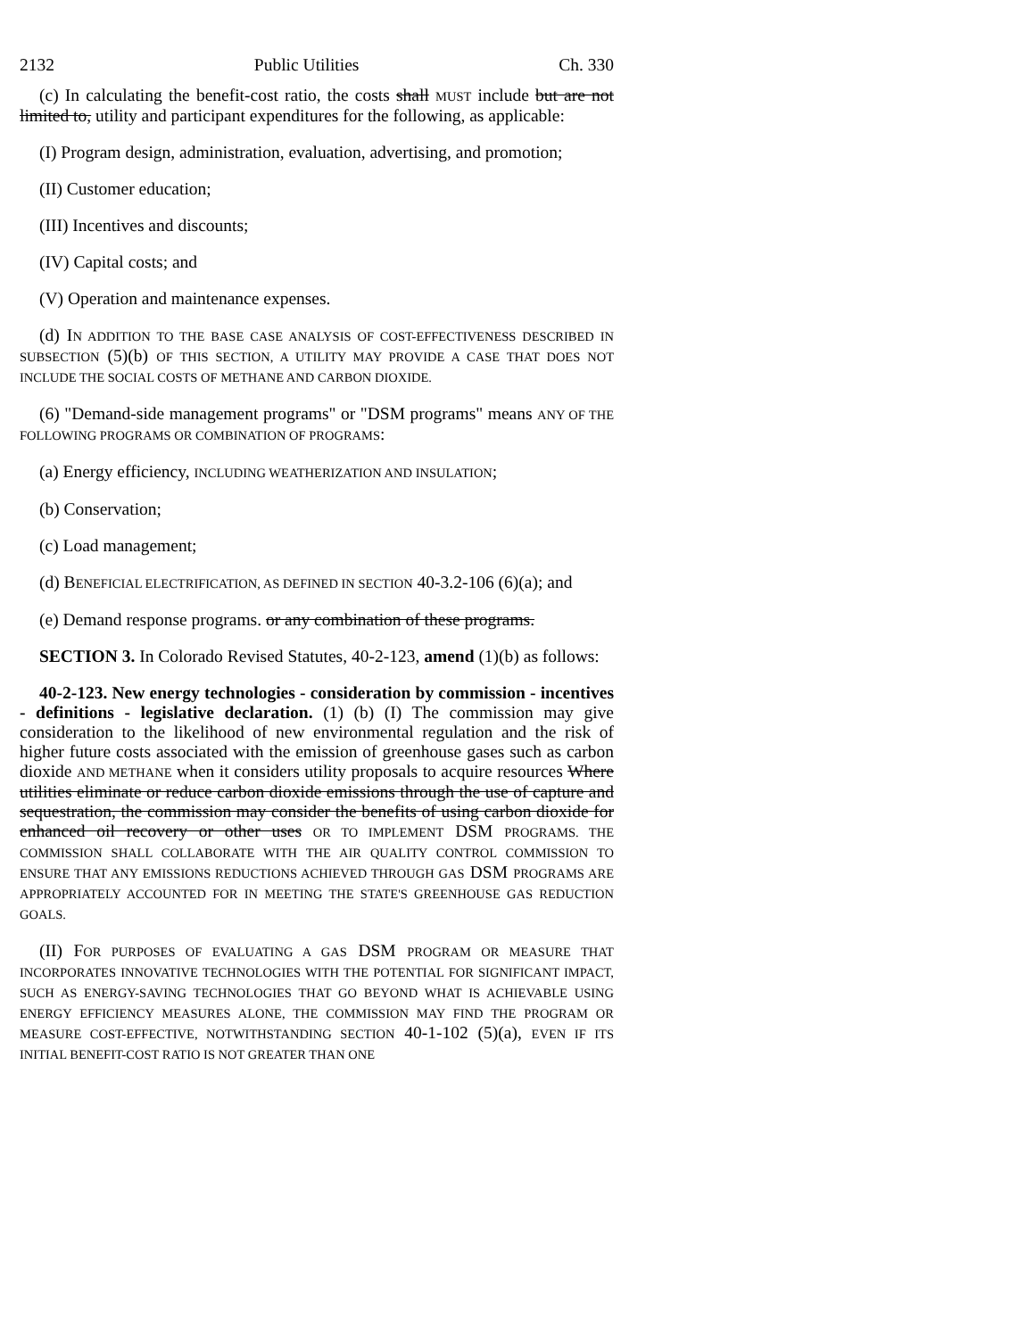2132 Public Utilities Ch. 330
(c) In calculating the benefit-cost ratio, the costs shall MUST include but are not limited to, utility and participant expenditures for the following, as applicable:
(I) Program design, administration, evaluation, advertising, and promotion;
(II) Customer education;
(III) Incentives and discounts;
(IV) Capital costs; and
(V) Operation and maintenance expenses.
(d) IN ADDITION TO THE BASE CASE ANALYSIS OF COST-EFFECTIVENESS DESCRIBED IN SUBSECTION (5)(b) OF THIS SECTION, A UTILITY MAY PROVIDE A CASE THAT DOES NOT INCLUDE THE SOCIAL COSTS OF METHANE AND CARBON DIOXIDE.
(6) "Demand-side management programs" or "DSM programs" means ANY OF THE FOLLOWING PROGRAMS OR COMBINATION OF PROGRAMS:
(a) Energy efficiency, INCLUDING WEATHERIZATION AND INSULATION;
(b) Conservation;
(c) Load management;
(d) BENEFICIAL ELECTRIFICATION, AS DEFINED IN SECTION 40-3.2-106 (6)(a); and
(e) Demand response programs. or any combination of these programs.
SECTION 3. In Colorado Revised Statutes, 40-2-123, amend (1)(b) as follows:
40-2-123. New energy technologies - consideration by commission - incentives - definitions - legislative declaration. (1) (b) (I) The commission may give consideration to the likelihood of new environmental regulation and the risk of higher future costs associated with the emission of greenhouse gases such as carbon dioxide AND METHANE when it considers utility proposals to acquire resources Where utilities eliminate or reduce carbon dioxide emissions through the use of capture and sequestration, the commission may consider the benefits of using carbon dioxide for enhanced oil recovery or other uses OR TO IMPLEMENT DSM PROGRAMS. THE COMMISSION SHALL COLLABORATE WITH THE AIR QUALITY CONTROL COMMISSION TO ENSURE THAT ANY EMISSIONS REDUCTIONS ACHIEVED THROUGH GAS DSM PROGRAMS ARE APPROPRIATELY ACCOUNTED FOR IN MEETING THE STATE'S GREENHOUSE GAS REDUCTION GOALS.
(II) FOR PURPOSES OF EVALUATING A GAS DSM PROGRAM OR MEASURE THAT INCORPORATES INNOVATIVE TECHNOLOGIES WITH THE POTENTIAL FOR SIGNIFICANT IMPACT, SUCH AS ENERGY-SAVING TECHNOLOGIES THAT GO BEYOND WHAT IS ACHIEVABLE USING ENERGY EFFICIENCY MEASURES ALONE, THE COMMISSION MAY FIND THE PROGRAM OR MEASURE COST-EFFECTIVE, NOTWITHSTANDING SECTION 40-1-102 (5)(a), EVEN IF ITS INITIAL BENEFIT-COST RATIO IS NOT GREATER THAN ONE